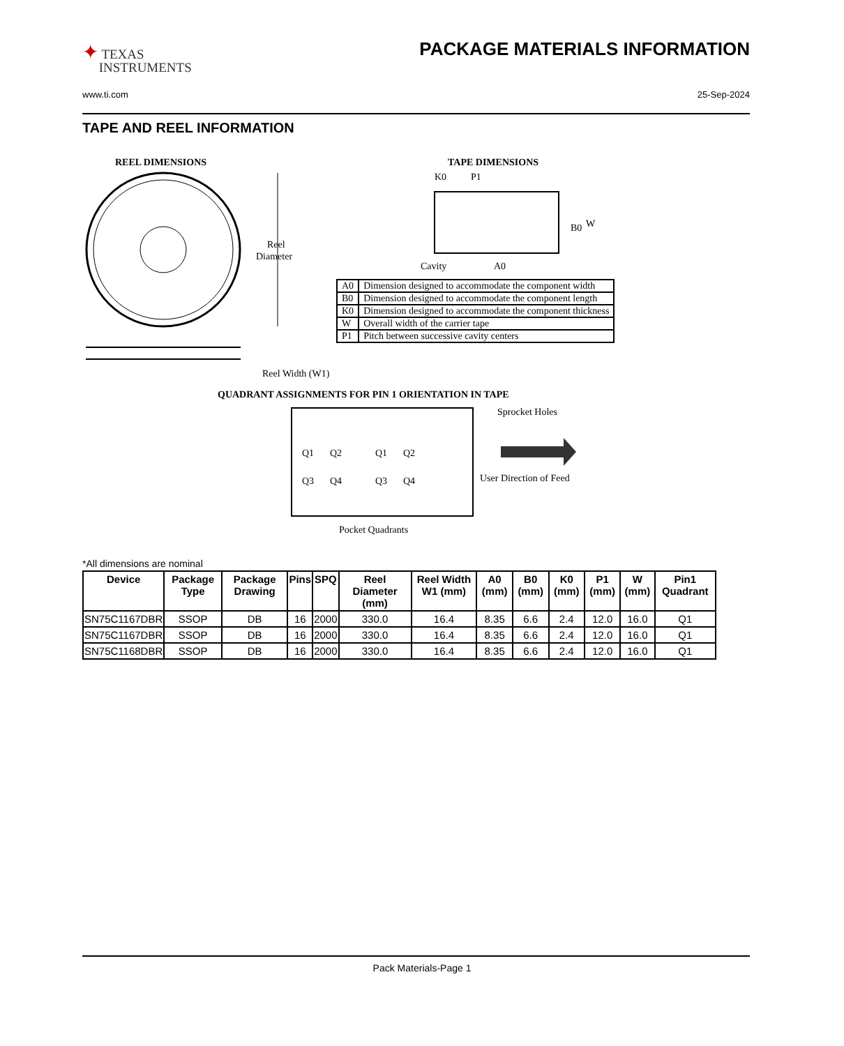✦ TEXAS
INSTRUMENTS
PACKAGE MATERIALS INFORMATION
www.ti.com 25-Sep-2024
TAPE AND REEL INFORMATION
REEL DIMENSIONS
TAPE DIMENSIONS
Reel
Diameter
Reel Width (W1)
K0
P1
B0
W
Cavity
A0
QUADRANT ASSIGNMENTS FOR PIN 1 ORIENTATION IN TAPE
Q1
Q2
Q1
Q2
Q3
Q4
Q3
Q4
Sprocket Holes
User Direction of Feed
Pocket Quadrants
| A0 | Dimension designed to accommodate the component width |
| B0 | Dimension designed to accommodate the component length |
| K0 | Dimension designed to accommodate the component thickness |
| W | Overall width of the carrier tape |
| P1 | Pitch between successive cavity centers |
*All dimensions are nominal
| Device | Package Type | Package Drawing | Pins | SPQ | Reel Diameter (mm) | Reel Width W1 (mm) | A0 (mm) | B0 (mm) | K0 (mm) | P1 (mm) | W (mm) | Pin1 Quadrant |
| --- | --- | --- | --- | --- | --- | --- | --- | --- | --- | --- | --- | --- |
| SN75C1167DBR | SSOP | DB | 16 | 2000 | 330.0 | 16.4 | 8.35 | 6.6 | 2.4 | 12.0 | 16.0 | Q1 |
| SN75C1167DBR | SSOP | DB | 16 | 2000 | 330.0 | 16.4 | 8.35 | 6.6 | 2.4 | 12.0 | 16.0 | Q1 |
| SN75C1168DBR | SSOP | DB | 16 | 2000 | 330.0 | 16.4 | 8.35 | 6.6 | 2.4 | 12.0 | 16.0 | Q1 |
Pack Materials-Page 1